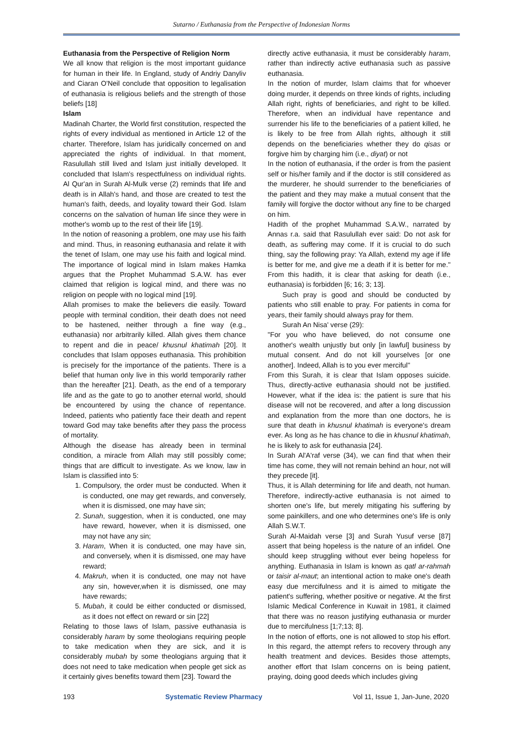Sutarno / Euthanasia from the Perspective of Indonesian Norms
Euthanasia from the Perspective of Religion Norm
We all know that religion is the most important guidance for human in their life. In England, study of Andriy Danyliv and Ciaran O'Neil conclude that opposition to legalisation of euthanasia is religious beliefs and the strength of those beliefs [18]
Islam
Madinah Charter, the World first constitution, respected the rights of every individual as mentioned in Article 12 of the charter. Therefore, Islam has juridically concerned on and appreciated the rights of individual. In that moment, Rasulullah still lived and Islam just initially developed. It concluded that Islam's respectfulness on individual rights. Al Qur'an in Surah Al-Mulk verse (2) reminds that life and death is in Allah's hand, and those are created to test the human's faith, deeds, and loyality toward their God. Islam concerns on the salvation of human life since they were in mother's womb up to the rest of their life [19].
In the notion of reasoning a problem, one may use his faith and mind. Thus, in reasoning euthanasia and relate it with the tenet of Islam, one may use his faith and logical mind. The importance of logical mind in Islam makes Hamka argues that the Prophet Muhammad S.A.W. has ever claimed that religion is logical mind, and there was no religion on people with no logical mind [19].
Allah promises to make the believers die easily. Toward people with terminal condition, their death does not need to be hastened, neither through a fine way (e.g., euthanasia) nor arbitrarily killed. Allah gives them chance to repent and die in peace/ khusnul khatimah [20]. It concludes that Islam opposes euthanasia. This prohibition is precisely for the importance of the patients. There is a belief that human only live in this world temporarily rather than the hereafter [21]. Death, as the end of a temporary life and as the gate to go to another eternal world, should be encountered by using the chance of repentance. Indeed, patients who patiently face their death and repent toward God may take benefits after they pass the process of mortality.
Although the disease has already been in terminal condition, a miracle from Allah may still possibly come; things that are difficult to investigate. As we know, law in Islam is classified into 5:
1. Compulsory, the order must be conducted. When it is conducted, one may get rewards, and conversely, when it is dismissed, one may have sin;
2. Sunah, suggestion, when it is conducted, one may have reward, however, when it is dismissed, one may not have any sin;
3. Haram, When it is conducted, one may have sin, and conversely, when it is dismissed, one may have reward;
4. Makruh, when it is conducted, one may not have any sin, however,when it is dismissed, one may have rewards;
5. Mubah, it could be either conducted or dismissed, as it does not effect on reward or sin [22]
Relating to those laws of Islam, passive euthanasia is considerably haram by some theologians requiring people to take medication when they are sick, and it is considerably mubah by some theologians arguing that it does not need to take medication when people get sick as it certainly gives benefits toward them [23]. Toward the
directly active euthanasia, it must be considerably haram, rather than indirectly active euthanasia such as passive euthanasia.
In the notion of murder, Islam claims that for whoever doing murder, it depends on three kinds of rights, including Allah right, rights of beneficiaries, and right to be killed. Therefore, when an individual have repentance and surrender his life to the beneficiaries of a patient killed, he is likely to be free from Allah rights, although it still depends on the beneficiaries whether they do qisas or forgive him by charging him (i.e., diyat) or not
In the notion of euthanasia, if the order is from the pasient self or his/her family and if the doctor is still considered as the murderer, he should surrender to the beneficiaries of the patient and they may make a mutual consent that the family will forgive the doctor without any fine to be charged on him.
Hadith of the prophet Muhammad S.A.W., narrated by Annas r.a. said that Rasulullah ever said: Do not ask for death, as suffering may come. If it is crucial to do such thing, say the following pray: Ya Allah, extend my age if life is better for me, and give me a death if it is better for me." From this hadith, it is clear that asking for death (i.e., euthanasia) is forbidden [6; 16; 3; 13].
Such pray is good and should be conducted by patients who still enable to pray. For patients in coma for years, their family should always pray for them.
Surah An Nisa' verse (29):
"For you who have believed, do not consume one another's wealth unjustly but only [in lawful] business by mutual consent. And do not kill yourselves [or one another]. Indeed, Allah is to you ever merciful"
From this Surah, it is clear that Islam opposes suicide. Thus, directly-active euthanasia should not be justified. However, what if the idea is: the patient is sure that his disease will not be recovered, and after a long discussion and explanation from the more than one doctors, he is sure that death in khusnul khatimah is everyone's dream ever. As long as he has chance to die in khusnul khatimah, he is likely to ask for euthanasia [24].
In Surah Al'A'raf verse (34), we can find that when their time has come, they will not remain behind an hour, not will they precede [it].
Thus, it is Allah determining for life and death, not human. Therefore, indirectly-active euthanasia is not aimed to shorten one's life, but merely mitigating his suffering by some painkillers, and one who determines one's life is only Allah S.W.T.
Surah Al-Maidah verse [3] and Surah Yusuf verse [87] assert that being hopeless is the nature of an infidel. One should keep struggling without ever being hopeless for anything. Euthanasia in Islam is known as qatl ar-rahmah or taisir al-maut; an intentional action to make one's death easy due mercifulness and it is aimed to mitigate the patient's suffering, whether positive or negative. At the first Islamic Medical Conference in Kuwait in 1981, it claimed that there was no reason justifying euthanasia or murder due to mercifulness [1;7;13; 8].
In the notion of efforts, one is not allowed to stop his effort. In this regard, the attempt refers to recovery through any health treatment and devices. Besides those attempts, another effort that Islam concerns on is being patient, praying, doing good deeds which includes giving
193 Systematic Review Pharmacy Vol 11, Issue 1, Jan-June, 2020